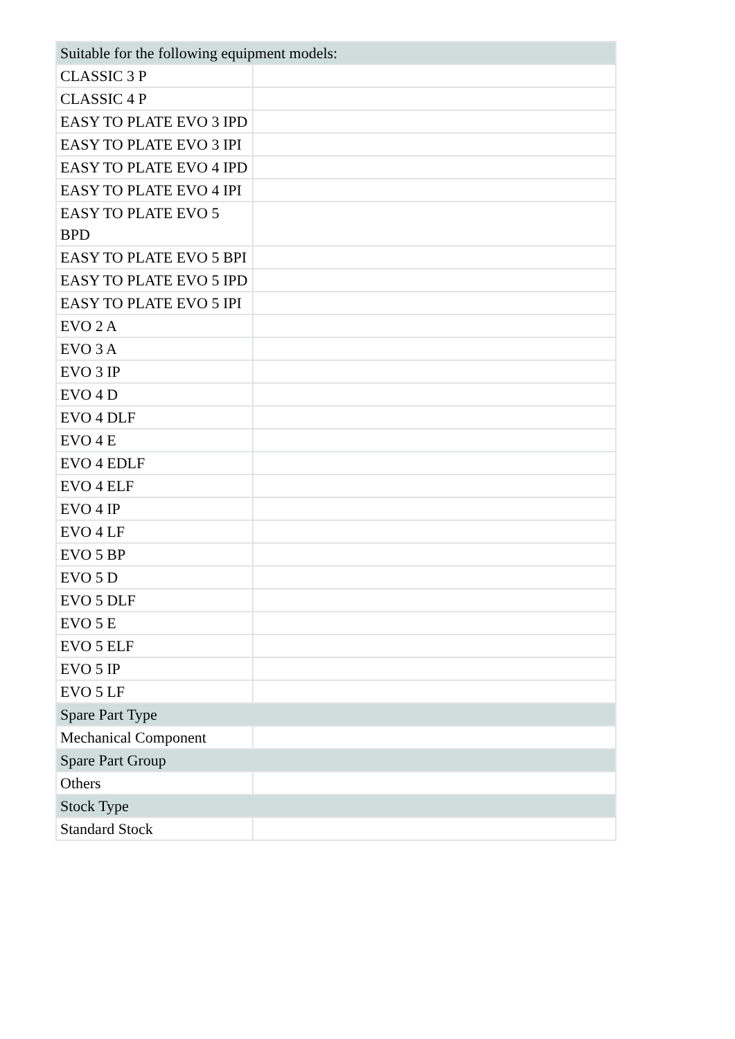| Suitable for the following equipment models: | |
| CLASSIC 3 P | |
| CLASSIC 4 P | |
| EASY TO PLATE EVO 3 IPD | |
| EASY TO PLATE EVO 3 IPI | |
| EASY TO PLATE EVO 4 IPD | |
| EASY TO PLATE EVO 4 IPI | |
| EASY TO PLATE EVO 5 BPD | |
| EASY TO PLATE EVO 5 BPI | |
| EASY TO PLATE EVO 5 IPD | |
| EASY TO PLATE EVO 5 IPI | |
| EVO 2 A | |
| EVO 3 A | |
| EVO 3 IP | |
| EVO 4 D | |
| EVO 4 DLF | |
| EVO 4 E | |
| EVO 4 EDLF | |
| EVO 4 ELF | |
| EVO 4 IP | |
| EVO 4 LF | |
| EVO 5 BP | |
| EVO 5 D | |
| EVO 5 DLF | |
| EVO 5 E | |
| EVO 5 ELF | |
| EVO 5 IP | |
| EVO 5 LF | |
| Spare Part Type | |
| Mechanical Component | |
| Spare Part Group | |
| Others | |
| Stock Type | |
| Standard Stock | |